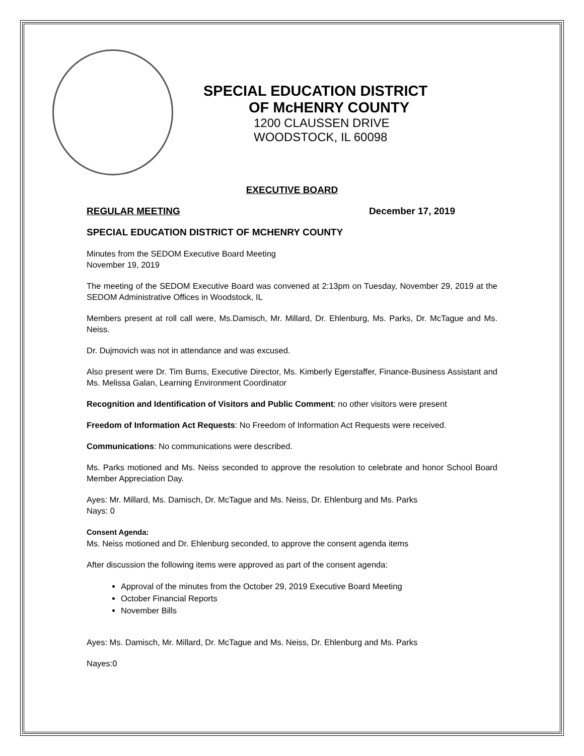SPECIAL EDUCATION DISTRICT
OF McHENRY COUNTY
1200 CLAUSSEN DRIVE
WOODSTOCK, IL 60098
EXECUTIVE BOARD
REGULAR MEETING December 17, 2019
SPECIAL EDUCATION DISTRICT OF MCHENRY COUNTY
Minutes from the SEDOM Executive Board Meeting
November 19, 2019
The meeting of the SEDOM Executive Board was convened at 2:13pm on Tuesday, November 29, 2019 at the SEDOM Administrative Offices in Woodstock, IL
Members present at roll call were, Ms.Damisch, Mr. Millard, Dr. Ehlenburg, Ms. Parks, Dr. McTague and Ms. Neiss.
Dr. Dujmovich was not in attendance and was excused.
Also present were Dr. Tim Burns, Executive Director, Ms. Kimberly Egerstaffer, Finance-Business Assistant and Ms. Melissa Galan, Learning Environment Coordinator
Recognition and Identification of Visitors and Public Comment: no other visitors were present
Freedom of Information Act Requests: No Freedom of Information Act Requests were received.
Communications: No communications were described.
Ms. Parks motioned and Ms. Neiss seconded to approve the resolution to celebrate and honor School Board Member Appreciation Day.
Ayes: Mr. Millard, Ms. Damisch, Dr. McTague and Ms. Neiss, Dr. Ehlenburg and Ms. Parks
Nays: 0
Consent Agenda:
Ms. Neiss motioned and Dr. Ehlenburg seconded, to approve the consent agenda items
After discussion the following items were approved as part of the consent agenda:
Approval of the minutes from the October 29, 2019 Executive Board Meeting
October Financial Reports
November Bills
Ayes: Ms. Damisch, Mr. Millard, Dr. McTague and Ms. Neiss, Dr. Ehlenburg and Ms. Parks
Nayes:0